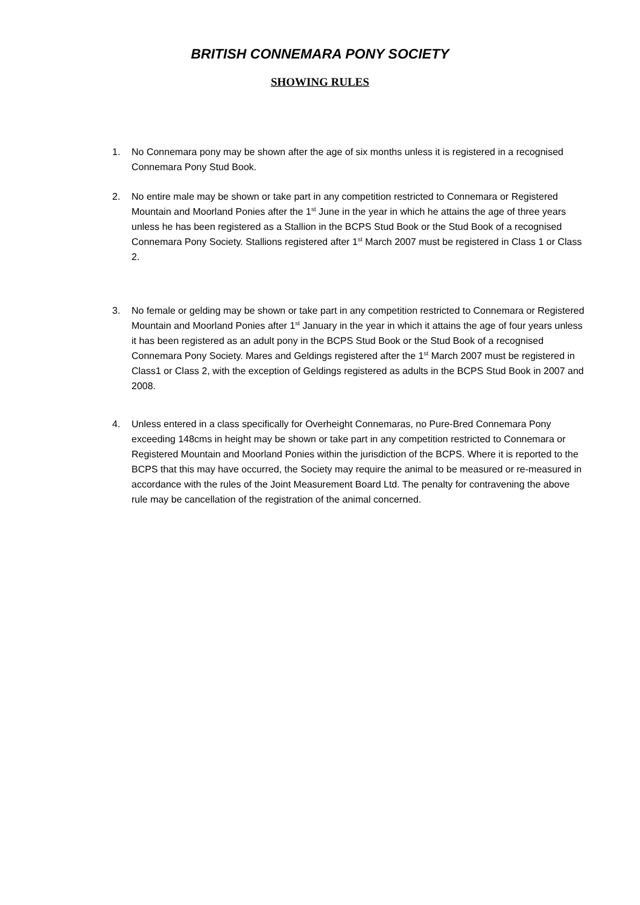BRITISH CONNEMARA PONY SOCIETY
SHOWING RULES
1. No Connemara pony may be shown after the age of six months unless it is registered in a recognised Connemara Pony Stud Book.
2. No entire male may be shown or take part in any competition restricted to Connemara or Registered Mountain and Moorland Ponies after the 1<sup>st</sup> June in the year in which he attains the age of three years unless he has been registered as a Stallion in the BCPS Stud Book or the Stud Book of a recognised Connemara Pony Society. Stallions registered after 1<sup>st</sup> March 2007 must be registered in Class 1 or Class 2.
3. No female or gelding may be shown or take part in any competition restricted to Connemara or Registered Mountain and Moorland Ponies after 1<sup>st</sup> January in the year in which it attains the age of four years unless it has been registered as an adult pony in the BCPS Stud Book or the Stud Book of a recognised Connemara Pony Society. Mares and Geldings registered after the 1<sup>st</sup> March 2007 must be registered in Class1 or Class 2, with the exception of Geldings registered as adults in the BCPS Stud Book in 2007 and 2008.
4. Unless entered in a class specifically for Overheight Connemaras, no Pure-Bred Connemara Pony exceeding 148cms in height may be shown or take part in any competition restricted to Connemara or Registered Mountain and Moorland Ponies within the jurisdiction of the BCPS. Where it is reported to the BCPS that this may have occurred, the Society may require the animal to be measured or re-measured in accordance with the rules of the Joint Measurement Board Ltd. The penalty for contravening the above rule may be cancellation of the registration of the animal concerned.